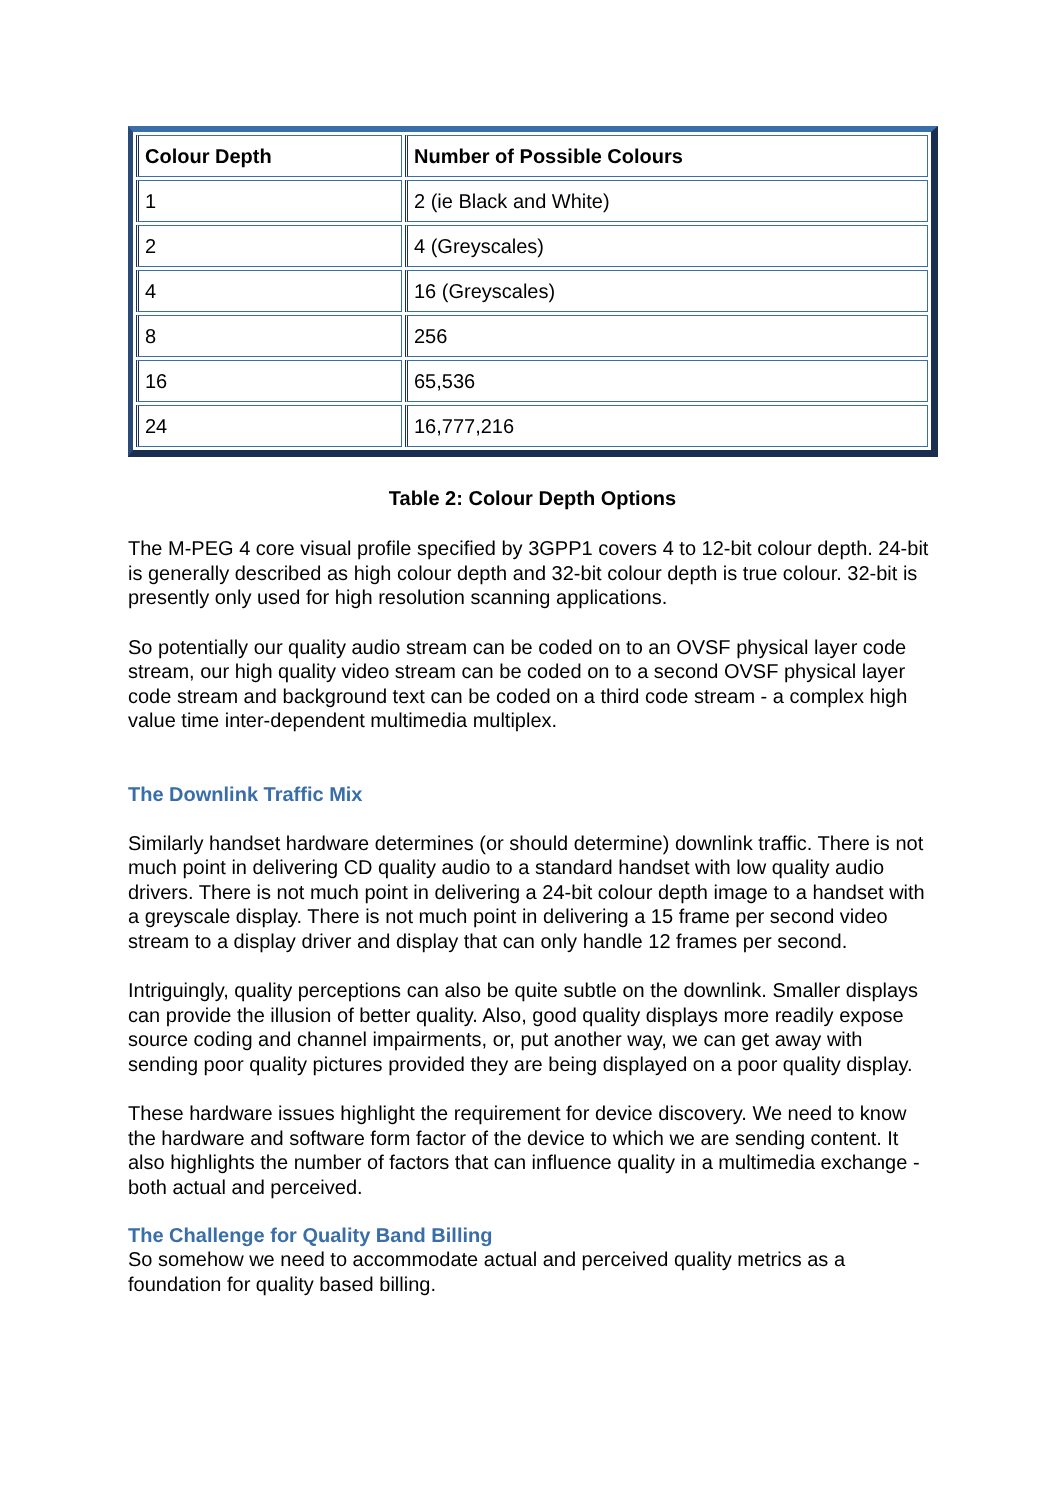| Colour Depth | Number of Possible Colours |
| --- | --- |
| 1 | 2 (ie Black and White) |
| 2 | 4 (Greyscales) |
| 4 | 16 (Greyscales) |
| 8 | 256 |
| 16 | 65,536 |
| 24 | 16,777,216 |
Table 2: Colour Depth Options
The M-PEG 4 core visual profile specified by 3GPP1 covers 4 to 12-bit colour depth. 24-bit is generally described as high colour depth and 32-bit colour depth is true colour. 32-bit is presently only used for high resolution scanning applications.
So potentially our quality audio stream can be coded on to an OVSF physical layer code stream, our high quality video stream can be coded on to a second OVSF physical layer code stream and background text can be coded on a third code stream - a complex high value time inter-dependent multimedia multiplex.
The Downlink Traffic Mix
Similarly handset hardware determines (or should determine) downlink traffic. There is not much point in delivering CD quality audio to a standard handset with low quality audio drivers. There is not much point in delivering a 24-bit colour depth image to a handset with a greyscale display. There is not much point in delivering a 15 frame per second video stream to a display driver and display that can only handle 12 frames per second.
Intriguingly, quality perceptions can also be quite subtle on the downlink. Smaller displays can provide the illusion of better quality. Also, good quality displays more readily expose source coding and channel impairments, or, put another way, we can get away with sending poor quality pictures provided they are being displayed on a poor quality display.
These hardware issues highlight the requirement for device discovery. We need to know the hardware and software form factor of the device to which we are sending content. It also highlights the number of factors that can influence quality in a multimedia exchange - both actual and perceived.
The Challenge for Quality Band Billing
So somehow we need to accommodate actual and perceived quality metrics as a foundation for quality based billing.